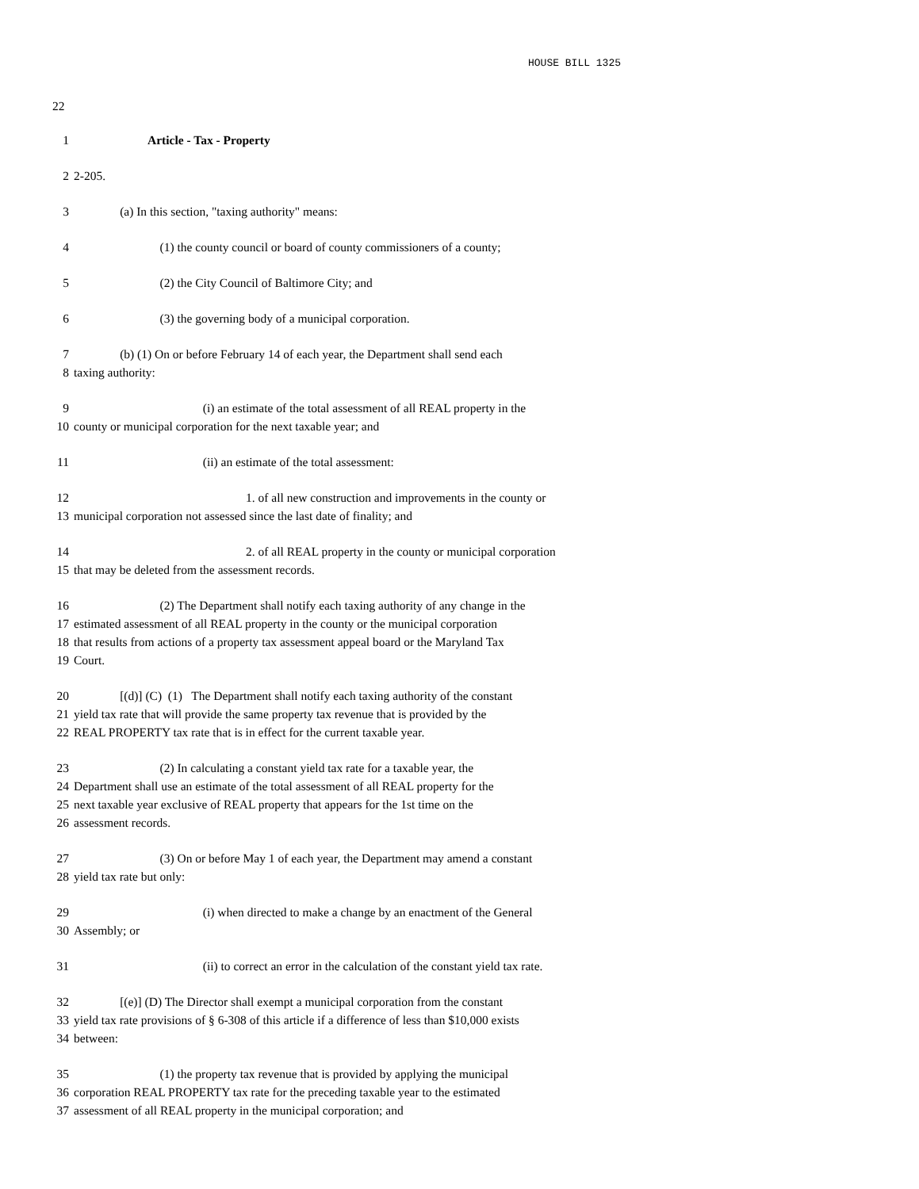HOUSE BILL 1325
22
1 Article - Tax - Property
2 2-205.
3 (a) In this section, "taxing authority" means:
4 (1) the county council or board of county commissioners of a county;
5 (2) the City Council of Baltimore City; and
6 (3) the governing body of a municipal corporation.
7 (b) (1) On or before February 14 of each year, the Department shall send each
8 taxing authority:
9 (i) an estimate of the total assessment of all REAL property in the
10 county or municipal corporation for the next taxable year; and
11 (ii) an estimate of the total assessment:
12 1. of all new construction and improvements in the county or
13 municipal corporation not assessed since the last date of finality; and
14 2. of all REAL property in the county or municipal corporation
15 that may be deleted from the assessment records.
16 (2) The Department shall notify each taxing authority of any change in the
17 estimated assessment of all REAL property in the county or the municipal corporation
18 that results from actions of a property tax assessment appeal board or the Maryland Tax
19 Court.
20 [(d)] (C) (1) The Department shall notify each taxing authority of the constant
21 yield tax rate that will provide the same property tax revenue that is provided by the
22 REAL PROPERTY tax rate that is in effect for the current taxable year.
23 (2) In calculating a constant yield tax rate for a taxable year, the
24 Department shall use an estimate of the total assessment of all REAL property for the
25 next taxable year exclusive of REAL property that appears for the 1st time on the
26 assessment records.
27 (3) On or before May 1 of each year, the Department may amend a constant
28 yield tax rate but only:
29 (i) when directed to make a change by an enactment of the General
30 Assembly; or
31 (ii) to correct an error in the calculation of the constant yield tax rate.
32 [(e)] (D) The Director shall exempt a municipal corporation from the constant
33 yield tax rate provisions of § 6-308 of this article if a difference of less than $10,000 exists
34 between:
35 (1) the property tax revenue that is provided by applying the municipal
36 corporation REAL PROPERTY tax rate for the preceding taxable year to the estimated
37 assessment of all REAL property in the municipal corporation; and